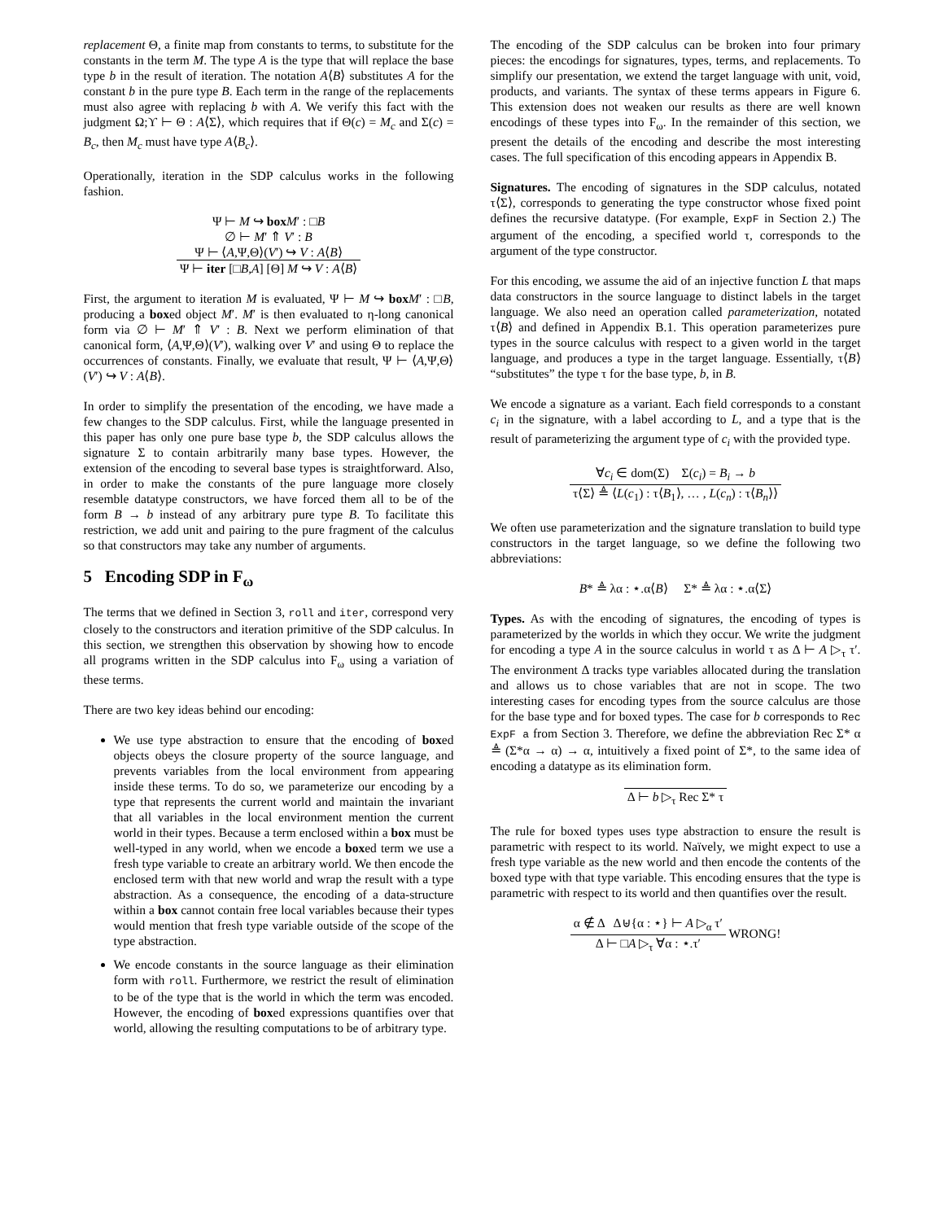replacement Θ, a finite map from constants to terms, to substitute for the constants in the term M. The type A is the type that will replace the base type b in the result of iteration. The notation A⟨B⟩ substitutes A for the constant b in the pure type B. Each term in the range of the replacements must also agree with replacing b with A. We verify this fact with the judgment Ω;ϒ ⊢ Θ : A⟨Σ⟩, which requires that if Θ(c) = M<sub>c</sub> and Σ(c) = B<sub>c</sub>, then M<sub>c</sub> must have type A⟨B<sub>c</sub>⟩.
Operationally, iteration in the SDP calculus works in the following fashion.
Ψ ⊢ M ↪ box M′ : □B
∅ ⊢ M′ ⇑ V′ : B
Ψ ⊢ ⟨A,Ψ,Θ⟩(V′) ↪ V : A⟨B⟩
Ψ ⊢ iter [□B,A] [Θ] M ↪ V : A⟨B⟩
First, the argument to iteration M is evaluated, Ψ ⊢ M ↪ box M′ : □B, producing a boxed object M′. M′ is then evaluated to η-long canonical form via ∅ ⊢ M′ ⇑ V′ : B. Next we perform elimination of that canonical form, ⟨A,Ψ,Θ⟩(V′), walking over V′ and using Θ to replace the occurrences of constants. Finally, we evaluate that result, Ψ ⊢ ⟨A,Ψ,Θ⟩(V′) ↪ V : A⟨B⟩.
In order to simplify the presentation of the encoding, we have made a few changes to the SDP calculus. First, while the language presented in this paper has only one pure base type b, the SDP calculus allows the signature Σ to contain arbitrarily many base types. However, the extension of the encoding to several base types is straightforward. Also, in order to make the constants of the pure language more closely resemble datatype constructors, we have forced them all to be of the form B → b instead of any arbitrary pure type B. To facilitate this restriction, we add unit and pairing to the pure fragment of the calculus so that constructors may take any number of arguments.
5 Encoding SDP in F<sub>ω</sub>
The terms that we defined in Section 3, roll and iter, correspond very closely to the constructors and iteration primitive of the SDP calculus. In this section, we strengthen this observation by showing how to encode all programs written in the SDP calculus into F<sub>ω</sub> using a variation of these terms.
There are two key ideas behind our encoding:
We use type abstraction to ensure that the encoding of boxed objects obeys the closure property of the source language, and prevents variables from the local environment from appearing inside these terms. To do so, we parameterize our encoding by a type that represents the current world and maintain the invariant that all variables in the local environment mention the current world in their types. Because a term enclosed within a box must be well-typed in any world, when we encode a boxed term we use a fresh type variable to create an arbitrary world. We then encode the enclosed term with that new world and wrap the result with a type abstraction. As a consequence, the encoding of a data-structure within a box cannot contain free local variables because their types would mention that fresh type variable outside of the scope of the type abstraction.
We encode constants in the source language as their elimination form with roll. Furthermore, we restrict the result of elimination to be of the type that is the world in which the term was encoded. However, the encoding of boxed expressions quantifies over that world, allowing the resulting computations to be of arbitrary type.
The encoding of the SDP calculus can be broken into four primary pieces: the encodings for signatures, types, terms, and replacements. To simplify our presentation, we extend the target language with unit, void, products, and variants. The syntax of these terms appears in Figure 6. This extension does not weaken our results as there are well known encodings of these types into F<sub>ω</sub>. In the remainder of this section, we present the details of the encoding and describe the most interesting cases. The full specification of this encoding appears in Appendix B.
Signatures. The encoding of signatures in the SDP calculus, notated τ⟨Σ⟩, corresponds to generating the type constructor whose fixed point defines the recursive datatype. (For example, ExpF in Section 2.) The argument of the encoding, a specified world τ, corresponds to the argument of the type constructor.
For this encoding, we assume the aid of an injective function L that maps data constructors in the source language to distinct labels in the target language. We also need an operation called parameterization, notated τ⟨B⟩ and defined in Appendix B.1. This operation parameterizes pure types in the source calculus with respect to a given world in the target language, and produces a type in the target language. Essentially, τ⟨B⟩ “substitutes” the type τ for the base type, b, in B.
We encode a signature as a variant. Each field corresponds to a constant c<sub>i</sub> in the signature, with a label according to L, and a type that is the result of parameterizing the argument type of c<sub>i</sub> with the provided type.
∀c<sub>i</sub> ∈ dom(Σ) Σ(c<sub>i</sub>) = B<sub>i</sub> → b
τ⟨Σ⟩ ≜ ⟨L(c<sub>1</sub>) : τ⟨B<sub>1</sub>⟩, … , L(c<sub>n</sub>) : τ⟨B<sub>n</sub>⟩⟩
We often use parameterization and the signature translation to build type constructors in the target language, so we define the following two abbreviations:
B* ≜ λα : ⋆.α⟨B⟩ Σ* ≜ λα : ⋆.α⟨Σ⟩
Types. As with the encoding of signatures, the encoding of types is parameterized by the worlds in which they occur. We write the judgment for encoding a type A in the source calculus in world τ as Δ ⊢ A ▷<sub>τ</sub> τ′. The environment Δ tracks type variables allocated during the translation and allows us to chose variables that are not in scope. The two interesting cases for encoding types from the source calculus are those for the base type and for boxed types. The case for b corresponds to Rec ExpF a from Section 3. Therefore, we define the abbreviation Rec Σ* α ≜ (Σ*α → α) → α, intuitively a fixed point of Σ*, to the same idea of encoding a datatype as its elimination form.
Δ ⊢ b ▷<sub>τ</sub> Rec Σ* τ
The rule for boxed types uses type abstraction to ensure the result is parametric with respect to its world. Naïvely, we might expect to use a fresh type variable as the new world and then encode the contents of the boxed type with that type variable. This encoding ensures that the type is parametric with respect to its world and then quantifies over the result.
α ∉ Δ Δ⊎{α : ⋆} ⊢ A ▷<sub>α</sub> τ′
Δ ⊢ □A ▷<sub>τ</sub> ∀α : ⋆.τ′
WRONG!